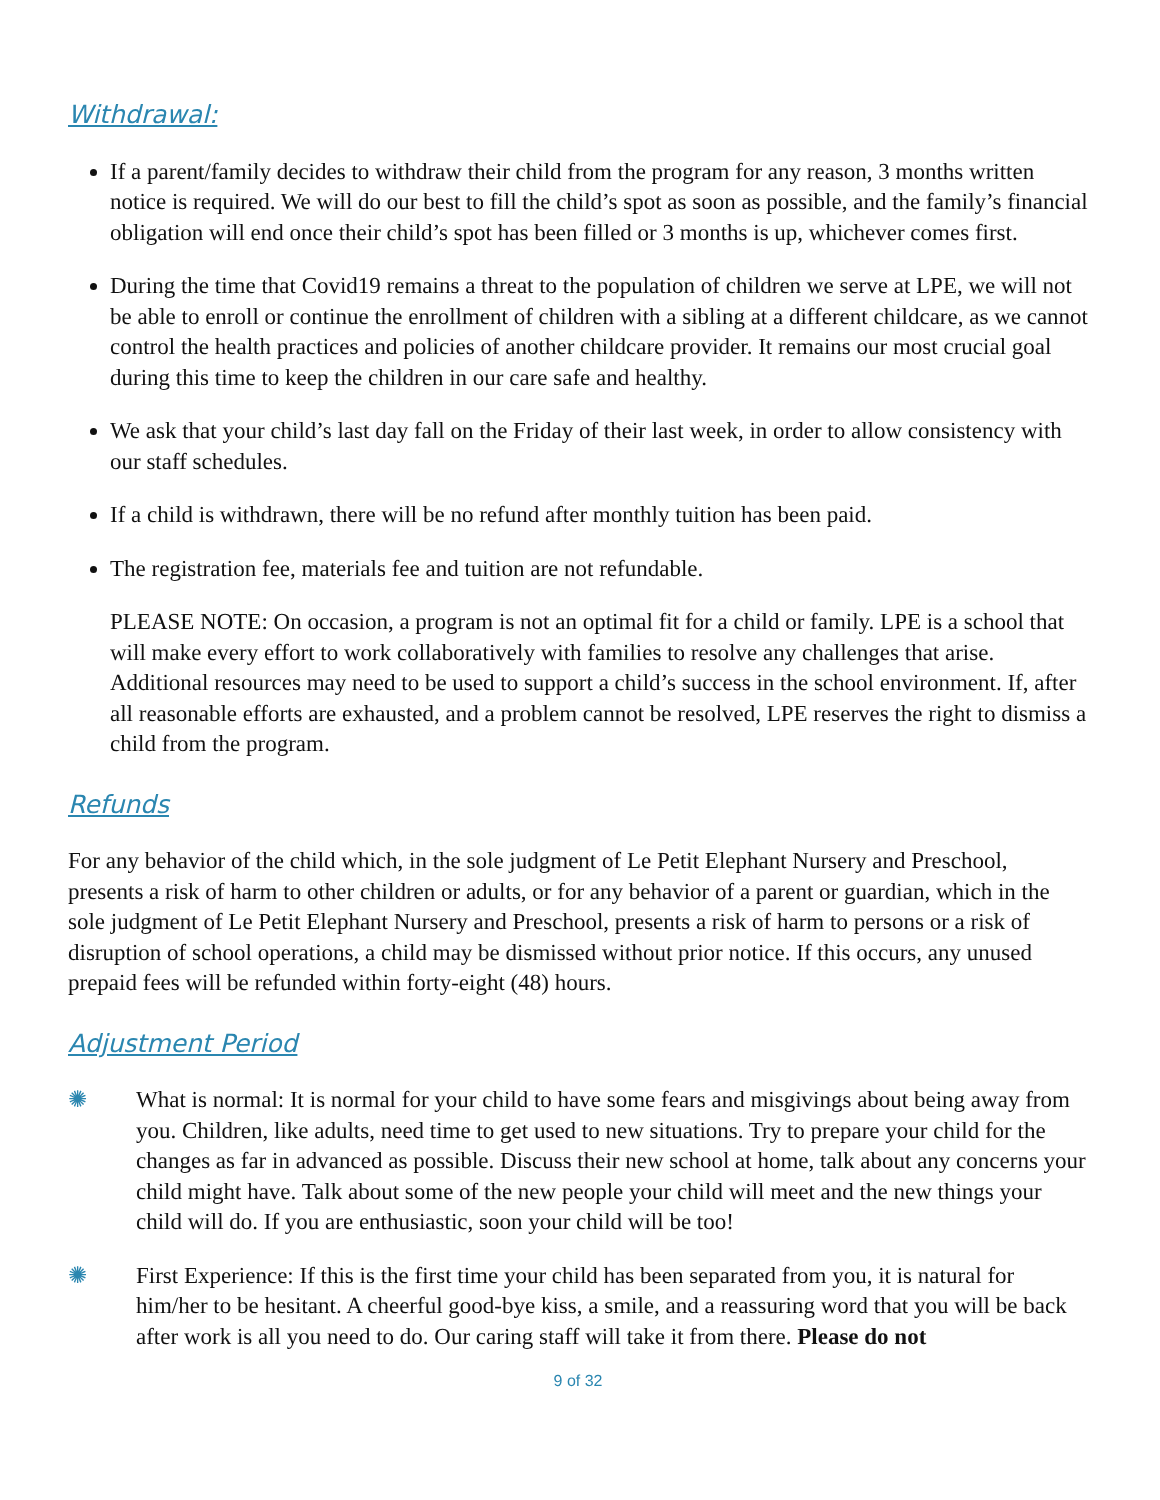Withdrawal:
If a parent/family decides to withdraw their child from the program for any reason, 3 months written notice is required. We will do our best to fill the child’s spot as soon as possible, and the family’s financial obligation will end once their child’s spot has been filled or 3 months is up, whichever comes first.
During the time that Covid19 remains a threat to the population of children we serve at LPE, we will not be able to enroll or continue the enrollment of children with a sibling at a different childcare, as we cannot control the health practices and policies of another childcare provider. It remains our most crucial goal during this time to keep the children in our care safe and healthy.
We ask that your child’s last day fall on the Friday of their last week, in order to allow consistency with our staff schedules.
If a child is withdrawn, there will be no refund after monthly tuition has been paid.
The registration fee, materials fee and tuition are not refundable.
PLEASE NOTE: On occasion, a program is not an optimal fit for a child or family. LPE is a school that will make every effort to work collaboratively with families to resolve any challenges that arise. Additional resources may need to be used to support a child’s success in the school environment. If, after all reasonable efforts are exhausted, and a problem cannot be resolved, LPE reserves the right to dismiss a child from the program.
Refunds
For any behavior of the child which, in the sole judgment of Le Petit Elephant Nursery and Preschool, presents a risk of harm to other children or adults, or for any behavior of a parent or guardian, which in the sole judgment of Le Petit Elephant Nursery and Preschool, presents a risk of harm to persons or a risk of disruption of school operations, a child may be dismissed without prior notice. If this occurs, any unused prepaid fees will be refunded within forty-eight (48) hours.
Adjustment Period
✺ What is normal: It is normal for your child to have some fears and misgivings about being away from you. Children, like adults, need time to get used to new situations. Try to prepare your child for the changes as far in advanced as possible. Discuss their new school at home, talk about any concerns your child might have. Talk about some of the new people your child will meet and the new things your child will do. If you are enthusiastic, soon your child will be too!
✺ First Experience: If this is the first time your child has been separated from you, it is natural for him/her to be hesitant. A cheerful good-bye kiss, a smile, and a reassuring word that you will be back after work is all you need to do. Our caring staff will take it from there. Please do not
9 of 32